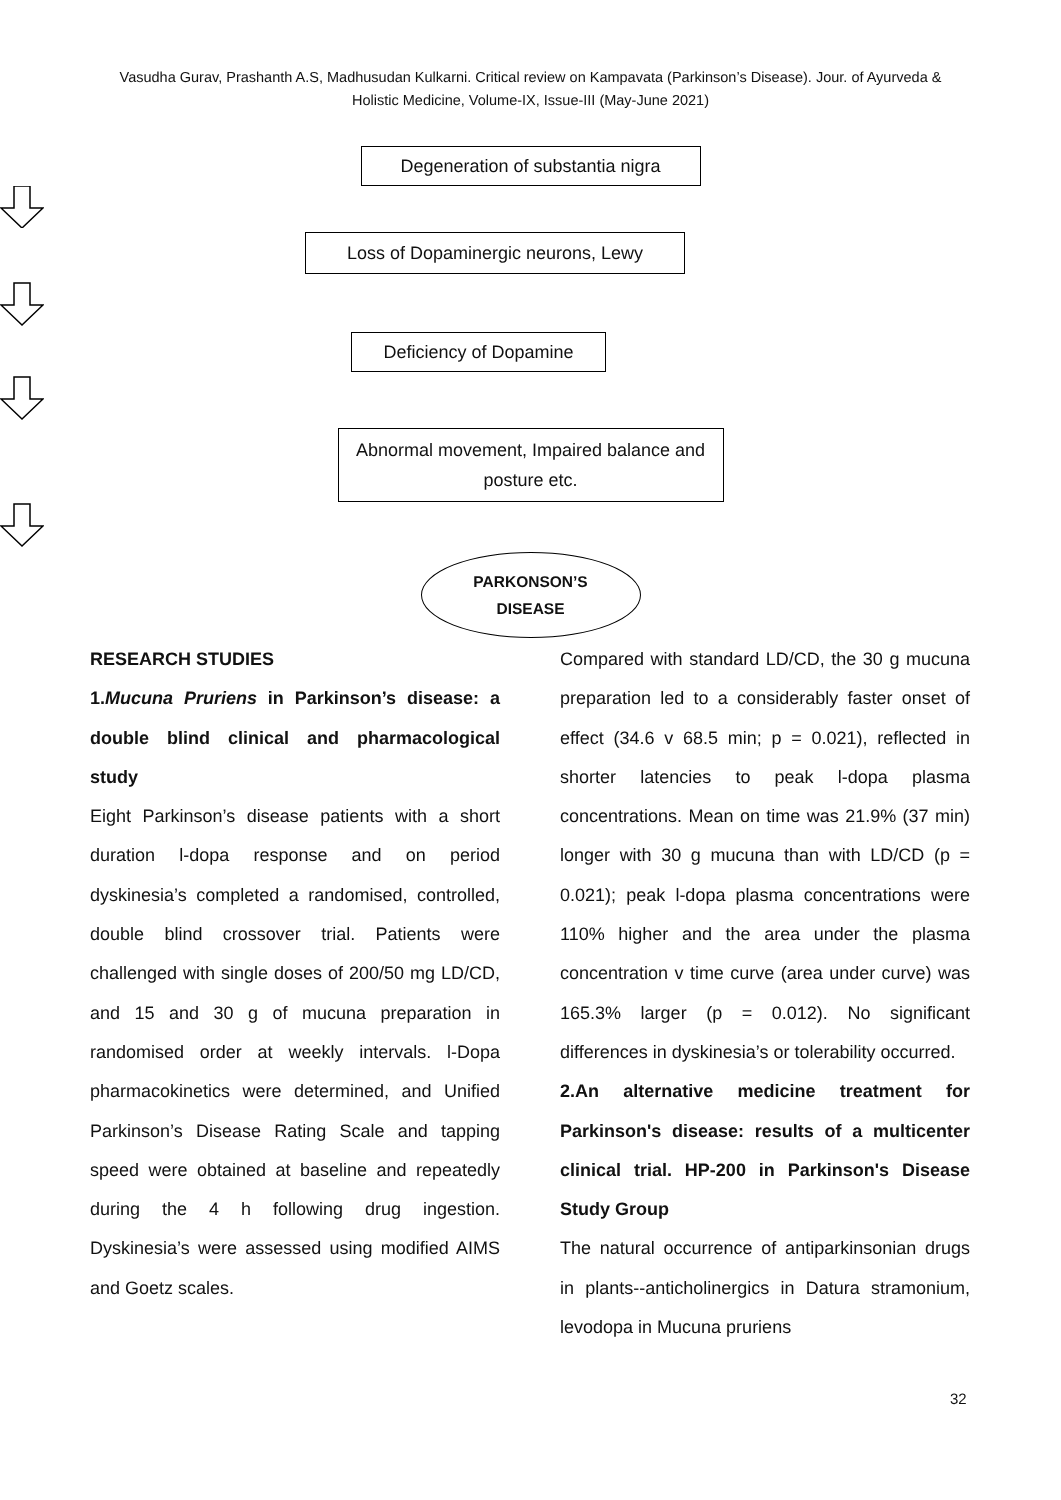Vasudha Gurav, Prashanth A.S, Madhusudan Kulkarni. Critical review on Kampavata (Parkinson’s Disease). Jour. of Ayurveda & Holistic Medicine, Volume-IX, Issue-III (May-June 2021)
Degeneration of substantia nigra
Loss of Dopaminergic neurons, Lewy
Deficiency of Dopamine
Abnormal movement, Impaired balance and posture etc.
PARKONSON’S
DISEASE
RESEARCH STUDIES
1.Mucuna Pruriens in Parkinson’s disease: a double blind clinical and pharmacological study
Eight Parkinson’s disease patients with a short duration l-dopa response and on period dyskinesia’s completed a randomised, controlled, double blind crossover trial. Patients were challenged with single doses of 200/50 mg LD/CD, and 15 and 30 g of mucuna preparation in randomised order at weekly intervals. l-Dopa pharmacokinetics were determined, and Unified Parkinson’s Disease Rating Scale and tapping speed were obtained at baseline and repeatedly during the 4 h following drug ingestion. Dyskinesia’s were assessed using modified AIMS and Goetz scales.
Compared with standard LD/CD, the 30 g mucuna preparation led to a considerably faster onset of effect (34.6 v 68.5 min; p = 0.021), reflected in shorter latencies to peak l-dopa plasma concentrations. Mean on time was 21.9% (37 min) longer with 30 g mucuna than with LD/CD (p = 0.021); peak l-dopa plasma concentrations were 110% higher and the area under the plasma concentration v time curve (area under curve) was 165.3% larger (p = 0.012). No significant differences in dyskinesia’s or tolerability occurred.
2.An alternative medicine treatment for Parkinson's disease: results of a multicenter clinical trial. HP-200 in Parkinson's Disease Study Group
The natural occurrence of antiparkinsonian drugs in plants--anticholinergics in Datura stramonium, levodopa in Mucuna pruriens
32